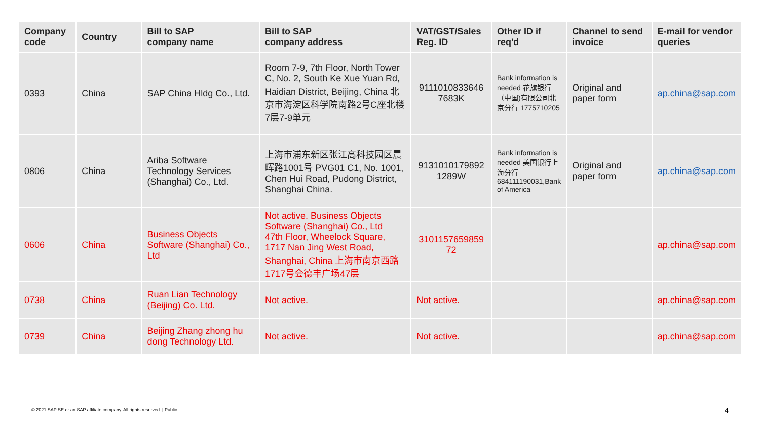| Company code | Country | Bill to SAP company name | Bill to SAP company address | VAT/GST/Sales Reg. ID | Other ID if req'd | Channel to send invoice | E-mail for vendor queries |
| --- | --- | --- | --- | --- | --- | --- | --- |
| 0393 | China | SAP China Hldg Co., Ltd. | Room 7-9, 7th Floor, North Tower C, No. 2, South Ke Xue Yuan Rd, Haidian District, Beijing, China 北京市海淀区科学院南路2号C座北楼7层7-9单元 | 9111010833646 7683K | Bank information is needed 花旗银行（中国)有限公司北京分行 1775710205 | Original and paper form | ap.china@sap.com |
| 0806 | China | Ariba Software Technology Services (Shanghai) Co., Ltd. | 上海市浦东新区张江高科技园区晨晖路1001号 PVG01 C1, No. 1001, Chen Hui Road, Pudong District, Shanghai China. | 9131010179892 1289W | Bank information is needed 美国银行上海分行 684111190031,Bank of America | Original and paper form | ap.china@sap.com |
| 0606 | China | Business Objects Software (Shanghai) Co., Ltd | Not active. Business Objects Software (Shanghai) Co., Ltd 47th Floor, Wheelock Square, 1717 Nan Jing West Road, Shanghai, China 上海市南京西路1717号会德丰广场47层 | 3101157659859 72 | | | ap.china@sap.com |
| 0738 | China | Ruan Lian Technology (Beijing) Co. Ltd. | Not active. | Not active. | | | ap.china@sap.com |
| 0739 | China | Beijing Zhang zhong hu dong Technology Ltd. | Not active. | Not active. | | | ap.china@sap.com |
© 2021 SAP SE or an SAP affiliate company. All rights reserved. | Public
4